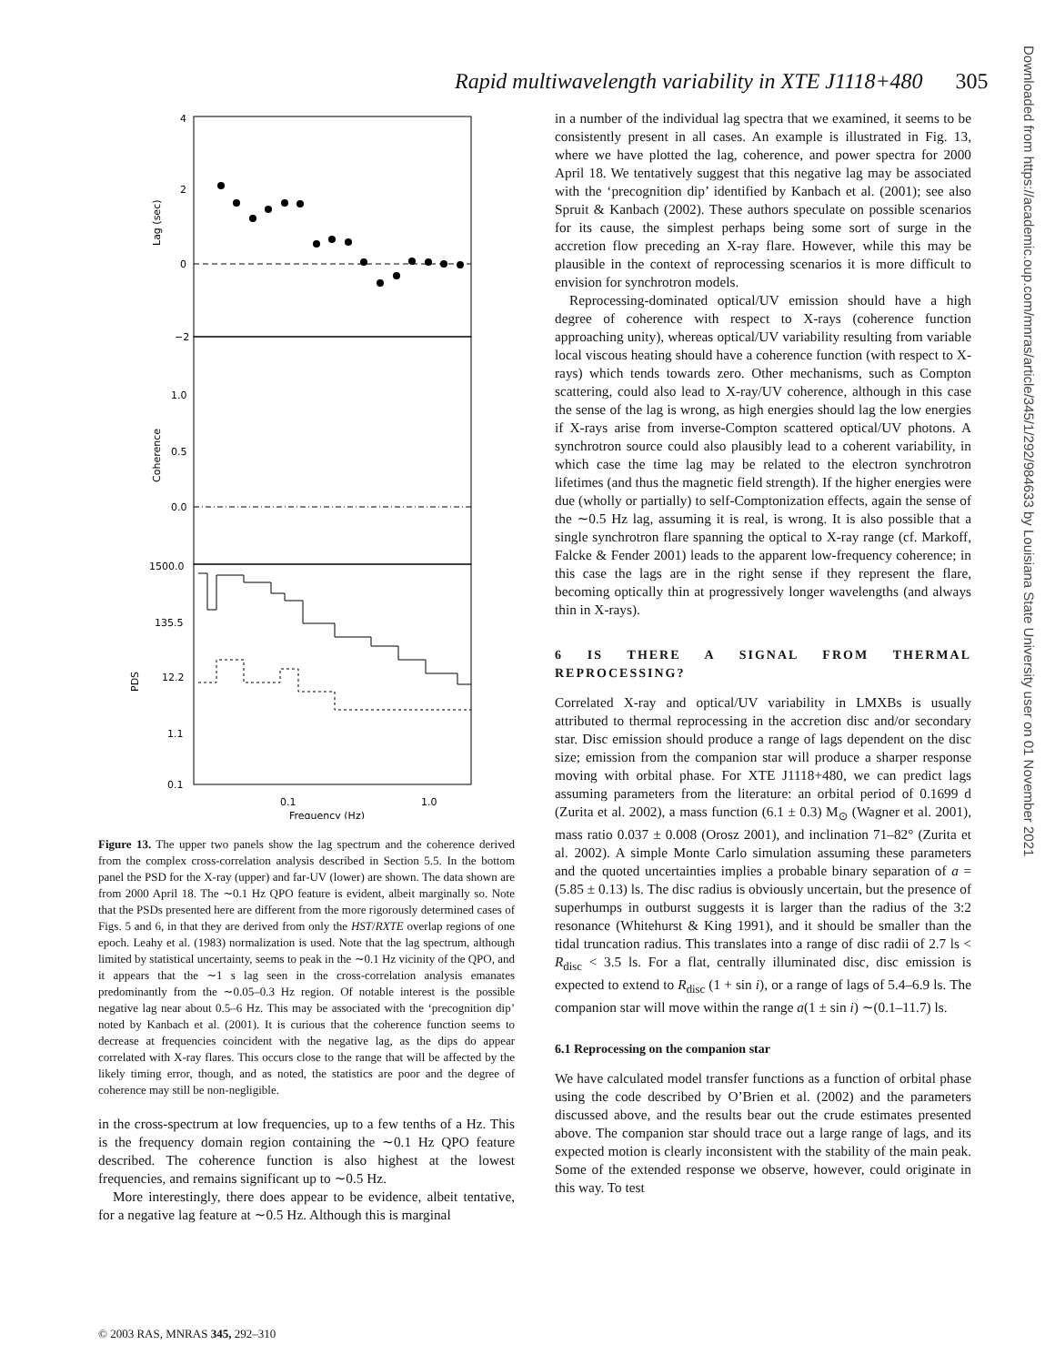Rapid multiwavelength variability in XTE J1118+480 305
Downloaded from https://academic.oup.com/mnras/article/345/1/292/984633 by Louisiana State University user on 01 November 2021
4
2
0
−2
1.0
0.5
0.0
1500.0
135.5
12.2
1.1
0.1
0.1
1.0
Frequency (Hz)
Lag (sec)
Coherence
PDS
Figure 13. The upper two panels show the lag spectrum and the coherence derived from the complex cross-correlation analysis described in Section 5.5. In the bottom panel the PSD for the X-ray (upper) and far-UV (lower) are shown. The data shown are from 2000 April 18. The ∼0.1 Hz QPO feature is evident, albeit marginally so. Note that the PSDs presented here are different from the more rigorously determined cases of Figs. 5 and 6, in that they are derived from only the HST/RXTE overlap regions of one epoch. Leahy et al. (1983) normalization is used. Note that the lag spectrum, although limited by statistical uncertainty, seems to peak in the ∼0.1 Hz vicinity of the QPO, and it appears that the ∼1 s lag seen in the cross-correlation analysis emanates predominantly from the ∼0.05–0.3 Hz region. Of notable interest is the possible negative lag near about 0.5–6 Hz. This may be associated with the ‘precognition dip’ noted by Kanbach et al. (2001). It is curious that the coherence function seems to decrease at frequencies coincident with the negative lag, as the dips do appear correlated with X-ray flares. This occurs close to the range that will be affected by the likely timing error, though, and as noted, the statistics are poor and the degree of coherence may still be non-negligible.
in the cross-spectrum at low frequencies, up to a few tenths of a Hz. This is the frequency domain region containing the ∼0.1 Hz QPO feature described. The coherence function is also highest at the lowest frequencies, and remains significant up to ∼0.5 Hz.
More interestingly, there does appear to be evidence, albeit tentative, for a negative lag feature at ∼0.5 Hz. Although this is marginal
in a number of the individual lag spectra that we examined, it seems to be consistently present in all cases. An example is illustrated in Fig. 13, where we have plotted the lag, coherence, and power spectra for 2000 April 18. We tentatively suggest that this negative lag may be associated with the ‘precognition dip’ identified by Kanbach et al. (2001); see also Spruit & Kanbach (2002). These authors speculate on possible scenarios for its cause, the simplest perhaps being some sort of surge in the accretion flow preceding an X-ray flare. However, while this may be plausible in the context of reprocessing scenarios it is more difficult to envision for synchrotron models.
Reprocessing-dominated optical/UV emission should have a high degree of coherence with respect to X-rays (coherence function approaching unity), whereas optical/UV variability resulting from variable local viscous heating should have a coherence function (with respect to X-rays) which tends towards zero. Other mechanisms, such as Compton scattering, could also lead to X-ray/UV coherence, although in this case the sense of the lag is wrong, as high energies should lag the low energies if X-rays arise from inverse-Compton scattered optical/UV photons. A synchrotron source could also plausibly lead to a coherent variability, in which case the time lag may be related to the electron synchrotron lifetimes (and thus the magnetic field strength). If the higher energies were due (wholly or partially) to self-Comptonization effects, again the sense of the ∼0.5 Hz lag, assuming it is real, is wrong. It is also possible that a single synchrotron flare spanning the optical to X-ray range (cf. Markoff, Falcke & Fender 2001) leads to the apparent low-frequency coherence; in this case the lags are in the right sense if they represent the flare, becoming optically thin at progressively longer wavelengths (and always thin in X-rays).
6 IS THERE A SIGNAL FROM THERMAL REPROCESSING?
Correlated X-ray and optical/UV variability in LMXBs is usually attributed to thermal reprocessing in the accretion disc and/or secondary star. Disc emission should produce a range of lags dependent on the disc size; emission from the companion star will produce a sharper response moving with orbital phase. For XTE J1118+480, we can predict lags assuming parameters from the literature: an orbital period of 0.1699 d (Zurita et al. 2002), a mass function (6.1 ± 0.3) M<sub>⊙</sub> (Wagner et al. 2001), mass ratio 0.037 ± 0.008 (Orosz 2001), and inclination 71–82° (Zurita et al. 2002). A simple Monte Carlo simulation assuming these parameters and the quoted uncertainties implies a probable binary separation of a = (5.85 ± 0.13) ls. The disc radius is obviously uncertain, but the presence of superhumps in outburst suggests it is larger than the radius of the 3:2 resonance (Whitehurst & King 1991), and it should be smaller than the tidal truncation radius. This translates into a range of disc radii of 2.7 ls < R<sub>disc</sub> < 3.5 ls. For a flat, centrally illuminated disc, disc emission is expected to extend to R<sub>disc</sub> (1 + sin i), or a range of lags of 5.4–6.9 ls. The companion star will move within the range a(1 ± sin i) ∼(0.1–11.7) ls.
6.1 Reprocessing on the companion star
We have calculated model transfer functions as a function of orbital phase using the code described by O’Brien et al. (2002) and the parameters discussed above, and the results bear out the crude estimates presented above. The companion star should trace out a large range of lags, and its expected motion is clearly inconsistent with the stability of the main peak. Some of the extended response we observe, however, could originate in this way. To test
© 2003 RAS, MNRAS 345, 292–310